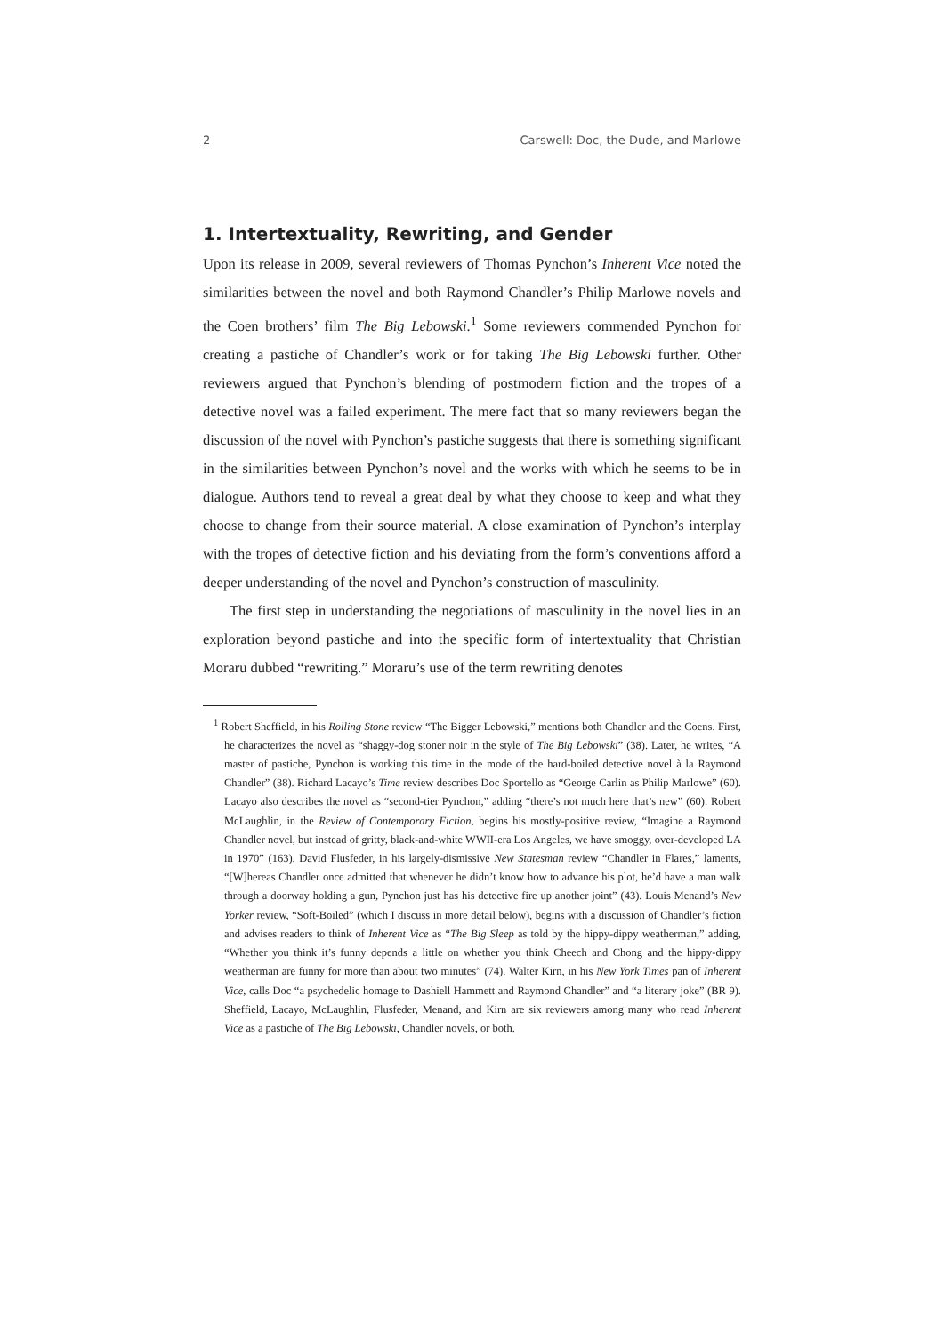2 Carswell: Doc, the Dude, and Marlowe
1. Intertextuality, Rewriting, and Gender
Upon its release in 2009, several reviewers of Thomas Pynchon’s Inherent Vice noted the similarities between the novel and both Raymond Chandler’s Philip Marlowe novels and the Coen brothers’ film The Big Lebowski.<sup>1</sup> Some reviewers commended Pynchon for creating a pastiche of Chandler’s work or for taking The Big Lebowski further. Other reviewers argued that Pynchon’s blending of postmodern fiction and the tropes of a detective novel was a failed experiment. The mere fact that so many reviewers began the discussion of the novel with Pynchon’s pastiche suggests that there is something significant in the similarities between Pynchon’s novel and the works with which he seems to be in dialogue. Authors tend to reveal a great deal by what they choose to keep and what they choose to change from their source material. A close examination of Pynchon’s interplay with the tropes of detective fiction and his deviating from the form’s conventions afford a deeper understanding of the novel and Pynchon’s construction of masculinity.
The first step in understanding the negotiations of masculinity in the novel lies in an exploration beyond pastiche and into the specific form of intertextuality that Christian Moraru dubbed “rewriting.” Moraru’s use of the term rewriting denotes
<sup>1</sup> Robert Sheffield, in his Rolling Stone review “The Bigger Lebowski,” mentions both Chandler and the Coens. First, he characterizes the novel as “shaggy-dog stoner noir in the style of The Big Lebowski” (38). Later, he writes, “A master of pastiche, Pynchon is working this time in the mode of the hard-boiled detective novel à la Raymond Chandler” (38). Richard Lacayo’s Time review describes Doc Sportello as “George Carlin as Philip Marlowe” (60). Lacayo also describes the novel as “second-tier Pynchon,” adding “there’s not much here that’s new” (60). Robert McLaughlin, in the Review of Contemporary Fiction, begins his mostly-positive review, “Imagine a Raymond Chandler novel, but instead of gritty, black-and-white WWII-era Los Angeles, we have smoggy, over-developed LA in 1970” (163). David Flusfeder, in his largely-dismissive New Statesman review “Chandler in Flares,” laments, “[W]hereas Chandler once admitted that whenever he didn’t know how to advance his plot, he’d have a man walk through a doorway holding a gun, Pynchon just has his detective fire up another joint” (43). Louis Menand’s New Yorker review, “Soft-Boiled” (which I discuss in more detail below), begins with a discussion of Chandler’s fiction and advises readers to think of Inherent Vice as “The Big Sleep as told by the hippy-dippy weatherman,” adding, “Whether you think it’s funny depends a little on whether you think Cheech and Chong and the hippy-dippy weatherman are funny for more than about two minutes” (74). Walter Kirn, in his New York Times pan of Inherent Vice, calls Doc “a psychedelic homage to Dashiell Hammett and Raymond Chandler” and “a literary joke” (BR 9). Sheffield, Lacayo, McLaughlin, Flusfeder, Menand, and Kirn are six reviewers among many who read Inherent Vice as a pastiche of The Big Lebowski, Chandler novels, or both.